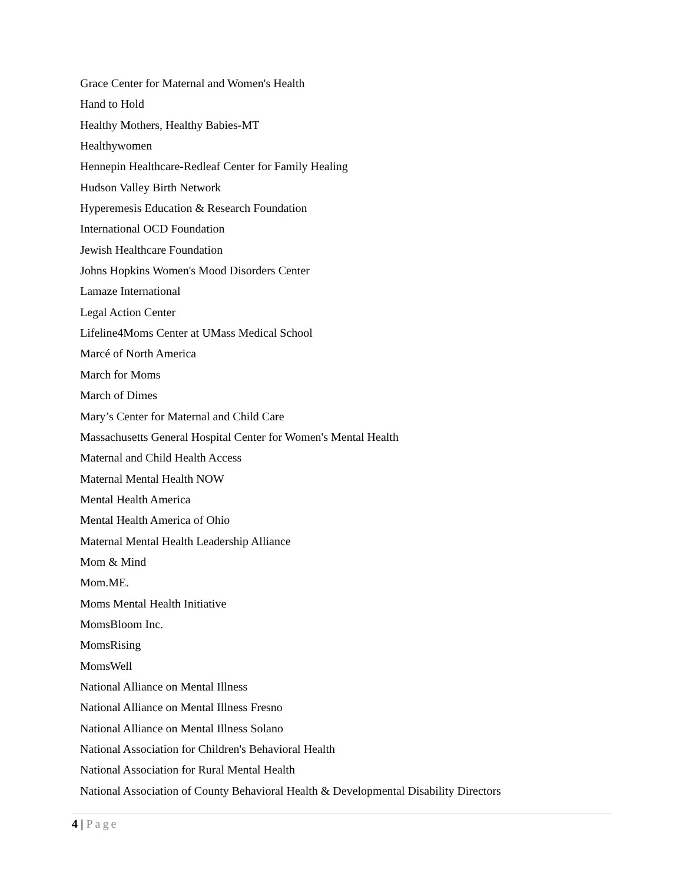Grace Center for Maternal and Women's Health
Hand to Hold
Healthy Mothers, Healthy Babies-MT
Healthywomen
Hennepin Healthcare-Redleaf Center for Family Healing
Hudson Valley Birth Network
Hyperemesis Education & Research Foundation
International OCD Foundation
Jewish Healthcare Foundation
Johns Hopkins Women's Mood Disorders Center
Lamaze International
Legal Action Center
Lifeline4Moms Center at UMass Medical School
Marcé of North America
March for Moms
March of Dimes
Mary’s Center for Maternal and Child Care
Massachusetts General Hospital Center for Women's Mental Health
Maternal and Child Health Access
Maternal Mental Health NOW
Mental Health America
Mental Health America of Ohio
Maternal Mental Health Leadership Alliance
Mom & Mind
Mom.ME.
Moms Mental Health Initiative
MomsBloom Inc.
MomsRising
MomsWell
National Alliance on Mental Illness
National Alliance on Mental Illness Fresno
National Alliance on Mental Illness Solano
National Association for Children's Behavioral Health
National Association for Rural Mental Health
National Association of County Behavioral Health & Developmental Disability Directors
4 | Page